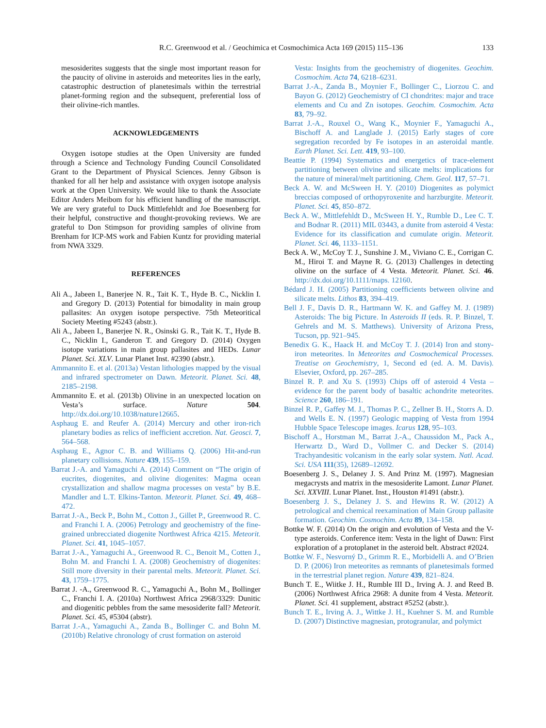R.C. Greenwood et al. / Geochimica et Cosmochimica Acta 169 (2015) 115–136 133
mesosiderites suggests that the single most important reason for the paucity of olivine in asteroids and meteorites lies in the early, catastrophic destruction of planetesimals within the terrestrial planet-forming region and the subsequent, preferential loss of their olivine-rich mantles.
ACKNOWLEDGEMENTS
Oxygen isotope studies at the Open University are funded through a Science and Technology Funding Council Consolidated Grant to the Department of Physical Sciences. Jenny Gibson is thanked for all her help and assistance with oxygen isotope analysis work at the Open University. We would like to thank the Associate Editor Anders Meibom for his efficient handling of the manuscript. We are very grateful to Duck Mittlefehldt and Joe Boesenberg for their helpful, constructive and thought-provoking reviews. We are grateful to Don Stimpson for providing samples of olivine from Brenham for ICP-MS work and Fabien Kuntz for providing material from NWA 3329.
REFERENCES
Ali A., Jabeen I., Banerjee N. R., Tait K. T., Hyde B. C., Nicklin I. and Gregory D. (2013) Potential for bimodality in main group pallasites: An oxygen isotope perspective. 75th Meteoritical Society Meeting #5243 (abstr.).
Ali A., Jabeen I., Banerjee N. R., Osinski G. R., Tait K. T., Hyde B. C., Nicklin I., Ganderon T. and Gregory D. (2014) Oxygen isotope variations in main group pallasites and HEDs. Lunar Planet. Sci. XLV. Lunar Planet Inst. #2390 (abstr.).
Ammannito E. et al. (2013a) Vestan lithologies mapped by the visual and infrared spectrometer on Dawn. Meteorit. Planet. Sci. 48, 2185–2198.
Ammannito E. et al. (2013b) Olivine in an unexpected location on Vesta’s surface. Nature 504. http://dx.doi.org/10.1038/nature12665.
Asphaug E. and Reufer A. (2014) Mercury and other iron-rich planetary bodies as relics of inefficient accretion. Nat. Geosci. 7, 564–568.
Asphaug E., Agnor C. B. and Williams Q. (2006) Hit-and-run planetary collisions. Nature 439, 155–159.
Barrat J.-A. and Yamaguchi A. (2014) Comment on “The origin of eucrites, diogenites, and olivine diogenites: Magma ocean crystallization and shallow magma processes on vesta” by B.E. Mandler and L.T. Elkins-Tanton. Meteorit. Planet. Sci. 49, 468–472.
Barrat J.-A., Beck P., Bohn M., Cotton J., Gillet P., Greenwood R. C. and Franchi I. A. (2006) Petrology and geochemistry of the fine-grained unbrecciated diogenite Northwest Africa 4215. Meteorit. Planet. Sci. 41, 1045–1057.
Barrat J.-A., Yamaguchi A., Greenwood R. C., Benoit M., Cotten J., Bohn M. and Franchi I. A. (2008) Geochemistry of diogenites: Still more diversity in their parental melts. Meteorit. Planet. Sci. 43, 1759–1775.
Barrat J. -A., Greenwood R. C., Yamaguchi A., Bohn M., Bollinger C., Franchi I. A. (2010a) Northwest Africa 2968/3329: Dunitic and diogenitic pebbles from the same mesosiderite fall? Meteorit. Planet. Sci. 45, #5304 (abstr).
Barrat J.-A., Yamaguchi A., Zanda B., Bollinger C. and Bohn M. (2010b) Relative chronology of crust formation on asteroid
Vesta: Insights from the geochemistry of diogenites. Geochim. Cosmochim. Acta 74, 6218–6231.
Barrat J.-A., Zanda B., Moynier F., Bollinger C., Liorzou C. and Bayon G. (2012) Geochemistry of CI chondrites: major and trace elements and Cu and Zn isotopes. Geochim. Cosmochim. Acta 83, 79–92.
Barrat J.-A., Rouxel O., Wang K., Moynier F., Yamaguchi A., Bischoff A. and Langlade J. (2015) Early stages of core segregation recorded by Fe isotopes in an asteroidal mantle. Earth Planet. Sci. Lett. 419, 93–100.
Beattie P. (1994) Systematics and energetics of trace-element partitioning between olivine and silicate melts: implications for the nature of mineral/melt partitioning. Chem. Geol. 117, 57–71.
Beck A. W. and McSween H. Y. (2010) Diogenites as polymict breccias composed of orthopyroxenite and harzburgite. Meteorit. Planet. Sci. 45, 850–872.
Beck A. W., Mittlefehldt D., McSween H. Y., Rumble D., Lee C. T. and Bodnar R. (2011) MIL 03443, a dunite from asteroid 4 Vesta: Evidence for its classification and cumulate origin. Meteorit. Planet. Sci. 46, 1133–1151.
Beck A. W., McCoy T. J., Sunshine J. M., Viviano C. E., Corrigan C. M., Hiroi T. and Mayne R. G. (2013) Challenges in detecting olivine on the surface of 4 Vesta. Meteorit. Planet. Sci. 46. http://dx.doi.org/10.1111/maps. 12160.
Bédard J. H. (2005) Partitioning coefficients between olivine and silicate melts. Lithos 83, 394–419.
Bell J. F., Davis D. R., Hartmann W. K. and Gaffey M. J. (1989) Asteroids: The big Picture. In Asteroids II (eds. R. P. Binzel, T. Gehrels and M. S. Matthews). University of Arizona Press, Tucson, pp. 921–945.
Benedix G. K., Haack H. and McCoy T. J. (2014) Iron and stony-iron meteorites. In Meteorites and Cosmochemical Processes. Treatise on Geochemistry, 1, Second ed (ed. A. M. Davis). Elsevier, Oxford, pp. 267–285.
Binzel R. P. and Xu S. (1993) Chips off of asteroid 4 Vesta – evidence for the parent body of basaltic achondrite meteorites. Science 260, 186–191.
Binzel R. P., Gaffey M. J., Thomas P. C., Zellner B. H., Storrs A. D. and Wells E. N. (1997) Geologic mapping of Vesta from 1994 Hubble Space Telescope images. Icarus 128, 95–103.
Bischoff A., Horstman M., Barrat J.-A., Chaussidon M., Pack A., Herwartz D., Ward D., Vollmer C. and Decker S. (2014) Trachyandesitic volcanism in the early solar system. Natl. Acad. Sci. USA 111(35), 12689–12692.
Boesenberg J. S., Delaney J. S. And Prinz M. (1997). Magnesian megacrysts and matrix in the mesosiderite Lamont. Lunar Planet. Sci. XXVIII. Lunar Planet. Inst., Houston #1491 (abstr.).
Boesenberg J. S., Delaney J. S. and Hewins R. W. (2012) A petrological and chemical reexamination of Main Group pallasite formation. Geochim. Cosmochim. Acta 89, 134–158.
Bottke W. F. (2014) On the origin and evolution of Vesta and the V-type asteroids. Conference item: Vesta in the light of Dawn: First exploration of a protoplanet in the asteroid belt. Abstract #2024.
Bottke W. F., Nesvorný D., Grimm R. E., Morbidelli A. and O’Brien D. P. (2006) Iron meteorites as remnants of planetesimals formed in the terrestrial planet region. Nature 439, 821–824.
Bunch T. E., Wiitke J. H., Rumble III D., Irving A. J. and Reed B. (2006) Northwest Africa 2968: A dunite from 4 Vesta. Meteorit. Planet. Sci. 41 supplement, abstract #5252 (abstr.).
Bunch T. E., Irving A. J., Wittke J. H., Kuehner S. M. and Rumble D. (2007) Distinctive magnesian, protogranular, and polymict